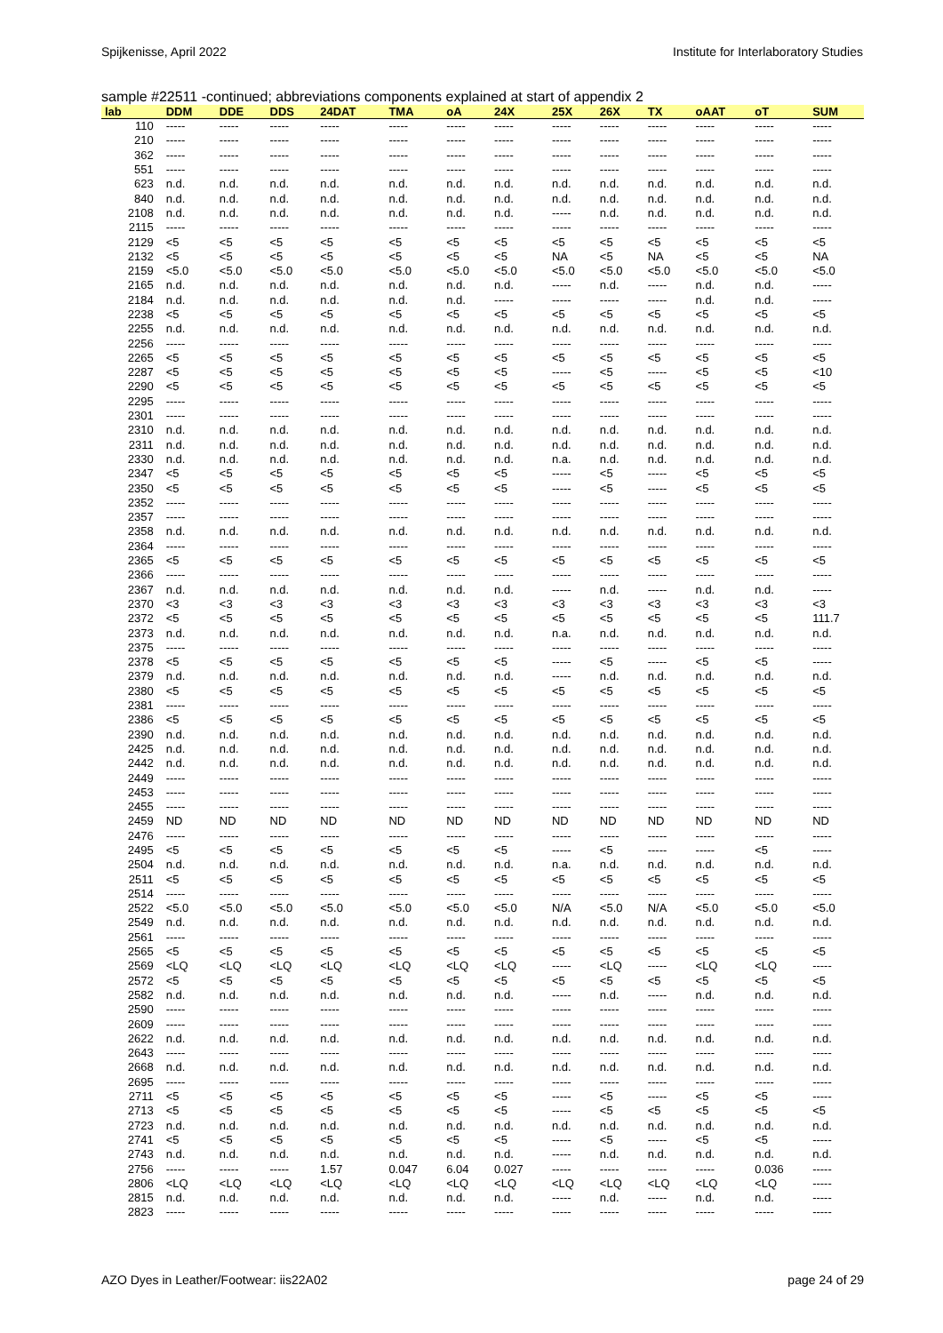Spijkenisse, April 2022 Institute for Interlaboratory Studies
sample #22511 -continued; abbreviations components explained at start of appendix 2
| lab | DDM | DDE | DDS | 24DAT | TMA | oA | 24X | 25X | 26X | TX | oAAT | oT | SUM |
| --- | --- | --- | --- | --- | --- | --- | --- | --- | --- | --- | --- | --- | --- |
| 110 | ----- | ----- | ----- | ----- | ----- | ----- | ----- | ----- | ----- | ----- | ----- | ----- | ----- |
| 210 | ----- | ----- | ----- | ----- | ----- | ----- | ----- | ----- | ----- | ----- | ----- | ----- | ----- |
| 362 | ----- | ----- | ----- | ----- | ----- | ----- | ----- | ----- | ----- | ----- | ----- | ----- | ----- |
| 551 | ----- | ----- | ----- | ----- | ----- | ----- | ----- | ----- | ----- | ----- | ----- | ----- | ----- |
| 623 | n.d. | n.d. | n.d. | n.d. | n.d. | n.d. | n.d. | n.d. | n.d. | n.d. | n.d. | n.d. | n.d. |
| 840 | n.d. | n.d. | n.d. | n.d. | n.d. | n.d. | n.d. | n.d. | n.d. | n.d. | n.d. | n.d. | n.d. |
| 2108 | n.d. | n.d. | n.d. | n.d. | n.d. | n.d. | n.d. | ----- | n.d. | n.d. | n.d. | n.d. | n.d. |
| 2115 | ----- | ----- | ----- | ----- | ----- | ----- | ----- | ----- | ----- | ----- | ----- | ----- | ----- |
| 2129 | <5 | <5 | <5 | <5 | <5 | <5 | <5 | <5 | <5 | <5 | <5 | <5 | <5 |
| 2132 | <5 | <5 | <5 | <5 | <5 | <5 | <5 | NA | <5 | NA | <5 | <5 | NA |
| 2159 | <5.0 | <5.0 | <5.0 | <5.0 | <5.0 | <5.0 | <5.0 | <5.0 | <5.0 | <5.0 | <5.0 | <5.0 | <5.0 |
| 2165 | n.d. | n.d. | n.d. | n.d. | n.d. | n.d. | n.d. | ----- | n.d. | ----- | n.d. | n.d. | ----- |
| 2184 | n.d. | n.d. | n.d. | n.d. | n.d. | n.d. | ----- | ----- | ----- | ----- | n.d. | n.d. | ----- |
| 2238 | <5 | <5 | <5 | <5 | <5 | <5 | <5 | <5 | <5 | <5 | <5 | <5 | <5 |
| 2255 | n.d. | n.d. | n.d. | n.d. | n.d. | n.d. | n.d. | n.d. | n.d. | n.d. | n.d. | n.d. | n.d. |
| 2256 | ----- | ----- | ----- | ----- | ----- | ----- | ----- | ----- | ----- | ----- | ----- | ----- | ----- |
| 2265 | <5 | <5 | <5 | <5 | <5 | <5 | <5 | <5 | <5 | <5 | <5 | <5 | <5 |
| 2287 | <5 | <5 | <5 | <5 | <5 | <5 | <5 | ----- | <5 | ----- | <5 | <5 | <10 |
| 2290 | <5 | <5 | <5 | <5 | <5 | <5 | <5 | <5 | <5 | <5 | <5 | <5 | <5 |
| 2295 | ----- | ----- | ----- | ----- | ----- | ----- | ----- | ----- | ----- | ----- | ----- | ----- | ----- |
| 2301 | ----- | ----- | ----- | ----- | ----- | ----- | ----- | ----- | ----- | ----- | ----- | ----- | ----- |
| 2310 | n.d. | n.d. | n.d. | n.d. | n.d. | n.d. | n.d. | n.d. | n.d. | n.d. | n.d. | n.d. | n.d. |
| 2311 | n.d. | n.d. | n.d. | n.d. | n.d. | n.d. | n.d. | n.d. | n.d. | n.d. | n.d. | n.d. | n.d. |
| 2330 | n.d. | n.d. | n.d. | n.d. | n.d. | n.d. | n.d. | n.a. | n.d. | n.d. | n.d. | n.d. | n.d. |
| 2347 | <5 | <5 | <5 | <5 | <5 | <5 | <5 | ----- | <5 | ----- | <5 | <5 | <5 |
| 2350 | <5 | <5 | <5 | <5 | <5 | <5 | <5 | ----- | <5 | ----- | <5 | <5 | <5 |
| 2352 | ----- | ----- | ----- | ----- | ----- | ----- | ----- | ----- | ----- | ----- | ----- | ----- | ----- |
| 2357 | ----- | ----- | ----- | ----- | ----- | ----- | ----- | ----- | ----- | ----- | ----- | ----- | ----- |
| 2358 | n.d. | n.d. | n.d. | n.d. | n.d. | n.d. | n.d. | n.d. | n.d. | n.d. | n.d. | n.d. | n.d. |
| 2364 | ----- | ----- | ----- | ----- | ----- | ----- | ----- | ----- | ----- | ----- | ----- | ----- | ----- |
| 2365 | <5 | <5 | <5 | <5 | <5 | <5 | <5 | <5 | <5 | <5 | <5 | <5 | <5 |
| 2366 | ----- | ----- | ----- | ----- | ----- | ----- | ----- | ----- | ----- | ----- | ----- | ----- | ----- |
| 2367 | n.d. | n.d. | n.d. | n.d. | n.d. | n.d. | n.d. | ----- | n.d. | ----- | n.d. | n.d. | ----- |
| 2370 | <3 | <3 | <3 | <3 | <3 | <3 | <3 | <3 | <3 | <3 | <3 | <3 | <3 |
| 2372 | <5 | <5 | <5 | <5 | <5 | <5 | <5 | <5 | <5 | <5 | <5 | <5 | 111.7 |
| 2373 | n.d. | n.d. | n.d. | n.d. | n.d. | n.d. | n.d. | n.a. | n.d. | n.d. | n.d. | n.d. | n.d. |
| 2375 | ----- | ----- | ----- | ----- | ----- | ----- | ----- | ----- | ----- | ----- | ----- | ----- | ----- |
| 2378 | <5 | <5 | <5 | <5 | <5 | <5 | <5 | ----- | <5 | ----- | <5 | <5 | ----- |
| 2379 | n.d. | n.d. | n.d. | n.d. | n.d. | n.d. | n.d. | ----- | n.d. | n.d. | n.d. | n.d. | n.d. |
| 2380 | <5 | <5 | <5 | <5 | <5 | <5 | <5 | <5 | <5 | <5 | <5 | <5 | <5 |
| 2381 | ----- | ----- | ----- | ----- | ----- | ----- | ----- | ----- | ----- | ----- | ----- | ----- | ----- |
| 2386 | <5 | <5 | <5 | <5 | <5 | <5 | <5 | <5 | <5 | <5 | <5 | <5 | <5 |
| 2390 | n.d. | n.d. | n.d. | n.d. | n.d. | n.d. | n.d. | n.d. | n.d. | n.d. | n.d. | n.d. | n.d. |
| 2425 | n.d. | n.d. | n.d. | n.d. | n.d. | n.d. | n.d. | n.d. | n.d. | n.d. | n.d. | n.d. | n.d. |
| 2442 | n.d. | n.d. | n.d. | n.d. | n.d. | n.d. | n.d. | n.d. | n.d. | n.d. | n.d. | n.d. | n.d. |
| 2449 | ----- | ----- | ----- | ----- | ----- | ----- | ----- | ----- | ----- | ----- | ----- | ----- | ----- |
| 2453 | ----- | ----- | ----- | ----- | ----- | ----- | ----- | ----- | ----- | ----- | ----- | ----- | ----- |
| 2455 | ----- | ----- | ----- | ----- | ----- | ----- | ----- | ----- | ----- | ----- | ----- | ----- | ----- |
| 2459 | ND | ND | ND | ND | ND | ND | ND | ND | ND | ND | ND | ND | ND |
| 2476 | ----- | ----- | ----- | ----- | ----- | ----- | ----- | ----- | ----- | ----- | ----- | ----- | ----- |
| 2495 | <5 | <5 | <5 | <5 | <5 | <5 | <5 | ----- | <5 | ----- | ----- | <5 | ----- |
| 2504 | n.d. | n.d. | n.d. | n.d. | n.d. | n.d. | n.d. | n.a. | n.d. | n.d. | n.d. | n.d. | n.d. |
| 2511 | <5 | <5 | <5 | <5 | <5 | <5 | <5 | <5 | <5 | <5 | <5 | <5 | <5 |
| 2514 | ----- | ----- | ----- | ----- | ----- | ----- | ----- | ----- | ----- | ----- | ----- | ----- | ----- |
| 2522 | <5.0 | <5.0 | <5.0 | <5.0 | <5.0 | <5.0 | <5.0 | N/A | <5.0 | N/A | <5.0 | <5.0 | <5.0 |
| 2549 | n.d. | n.d. | n.d. | n.d. | n.d. | n.d. | n.d. | n.d. | n.d. | n.d. | n.d. | n.d. | n.d. |
| 2561 | ----- | ----- | ----- | ----- | ----- | ----- | ----- | ----- | ----- | ----- | ----- | ----- | ----- |
| 2565 | <5 | <5 | <5 | <5 | <5 | <5 | <5 | <5 | <5 | <5 | <5 | <5 | <5 |
| 2569 | <LQ | <LQ | <LQ | <LQ | <LQ | <LQ | <LQ | ----- | <LQ | ----- | <LQ | <LQ | ----- |
| 2572 | <5 | <5 | <5 | <5 | <5 | <5 | <5 | <5 | <5 | <5 | <5 | <5 | <5 |
| 2582 | n.d. | n.d. | n.d. | n.d. | n.d. | n.d. | n.d. | ----- | n.d. | ----- | n.d. | n.d. | n.d. |
| 2590 | ----- | ----- | ----- | ----- | ----- | ----- | ----- | ----- | ----- | ----- | ----- | ----- | ----- |
| 2609 | ----- | ----- | ----- | ----- | ----- | ----- | ----- | ----- | ----- | ----- | ----- | ----- | ----- |
| 2622 | n.d. | n.d. | n.d. | n.d. | n.d. | n.d. | n.d. | n.d. | n.d. | n.d. | n.d. | n.d. | n.d. |
| 2643 | ----- | ----- | ----- | ----- | ----- | ----- | ----- | ----- | ----- | ----- | ----- | ----- | ----- |
| 2668 | n.d. | n.d. | n.d. | n.d. | n.d. | n.d. | n.d. | n.d. | n.d. | n.d. | n.d. | n.d. | n.d. |
| 2695 | ----- | ----- | ----- | ----- | ----- | ----- | ----- | ----- | ----- | ----- | ----- | ----- | ----- |
| 2711 | <5 | <5 | <5 | <5 | <5 | <5 | <5 | ----- | <5 | ----- | <5 | <5 | ----- |
| 2713 | <5 | <5 | <5 | <5 | <5 | <5 | <5 | ----- | <5 | <5 | <5 | <5 | <5 |
| 2723 | n.d. | n.d. | n.d. | n.d. | n.d. | n.d. | n.d. | n.d. | n.d. | n.d. | n.d. | n.d. | n.d. |
| 2741 | <5 | <5 | <5 | <5 | <5 | <5 | <5 | ----- | <5 | ----- | <5 | <5 | ----- |
| 2743 | n.d. | n.d. | n.d. | n.d. | n.d. | n.d. | n.d. | ----- | n.d. | n.d. | n.d. | n.d. | n.d. |
| 2756 | ----- | ----- | ----- | 1.57 | 0.047 | 6.04 | 0.027 | ----- | ----- | ----- | ----- | 0.036 | ----- |
| 2806 | <LQ | <LQ | <LQ | <LQ | <LQ | <LQ | <LQ | <LQ | <LQ | <LQ | <LQ | <LQ | ----- |
| 2815 | n.d. | n.d. | n.d. | n.d. | n.d. | n.d. | n.d. | ----- | n.d. | ----- | n.d. | n.d. | ----- |
| 2823 | ----- | ----- | ----- | ----- | ----- | ----- | ----- | ----- | ----- | ----- | ----- | ----- | ----- |
AZO Dyes in Leather/Footwear: iis22A02 page 24 of 29